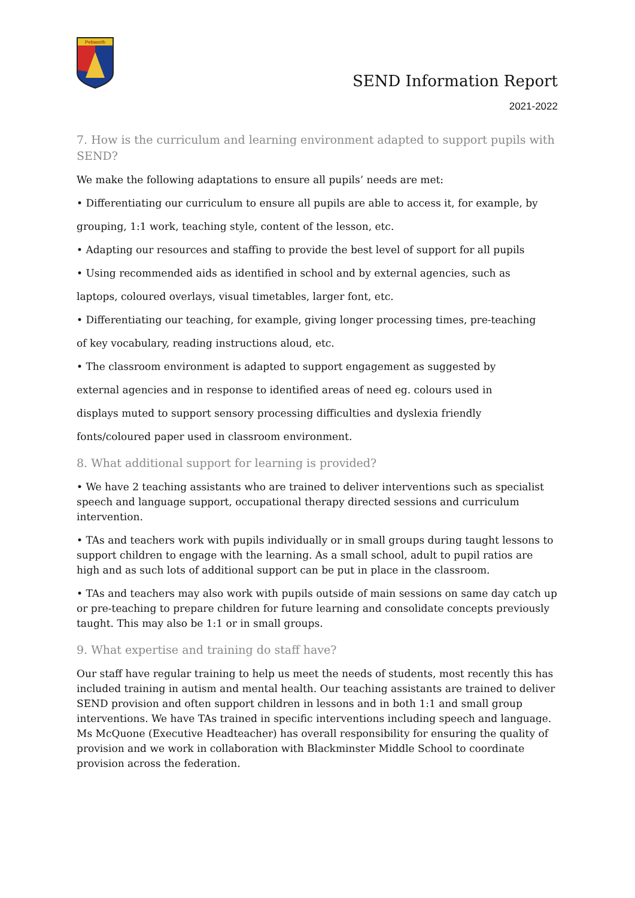Pebworth
SEND Information Report
2021-2022
7. How is the curriculum and learning environment adapted to support pupils with SEND?
We make the following adaptations to ensure all pupils’ needs are met:
• Differentiating our curriculum to ensure all pupils are able to access it, for example, by
grouping, 1:1 work, teaching style, content of the lesson, etc.
• Adapting our resources and staffing to provide the best level of support for all pupils
• Using recommended aids as identified in school and by external agencies, such as
laptops, coloured overlays, visual timetables, larger font, etc.
• Differentiating our teaching, for example, giving longer processing times, pre-teaching
of key vocabulary, reading instructions aloud, etc.
• The classroom environment is adapted to support engagement as suggested by
external agencies and in response to identified areas of need eg. colours used in
displays muted to support sensory processing difficulties and dyslexia friendly
fonts/coloured paper used in classroom environment.
8. What additional support for learning is provided?
• We have 2 teaching assistants who are trained to deliver interventions such as specialist speech and language support, occupational therapy directed sessions and curriculum intervention.
• TAs and teachers work with pupils individually or in small groups during taught lessons to support children to engage with the learning. As a small school, adult to pupil ratios are high and as such lots of additional support can be put in place in the classroom.
• TAs and teachers may also work with pupils outside of main sessions on same day catch up or pre-teaching to prepare children for future learning and consolidate concepts previously taught. This may also be 1:1 or in small groups.
9. What expertise and training do staff have?
Our staff have regular training to help us meet the needs of students, most recently this has included training in autism and mental health. Our teaching assistants are trained to deliver SEND provision and often support children in lessons and in both 1:1 and small group interventions. We have TAs trained in specific interventions including speech and language. Ms McQuone (Executive Headteacher) has overall responsibility for ensuring the quality of provision and we work in collaboration with Blackminster Middle School to coordinate provision across the federation.